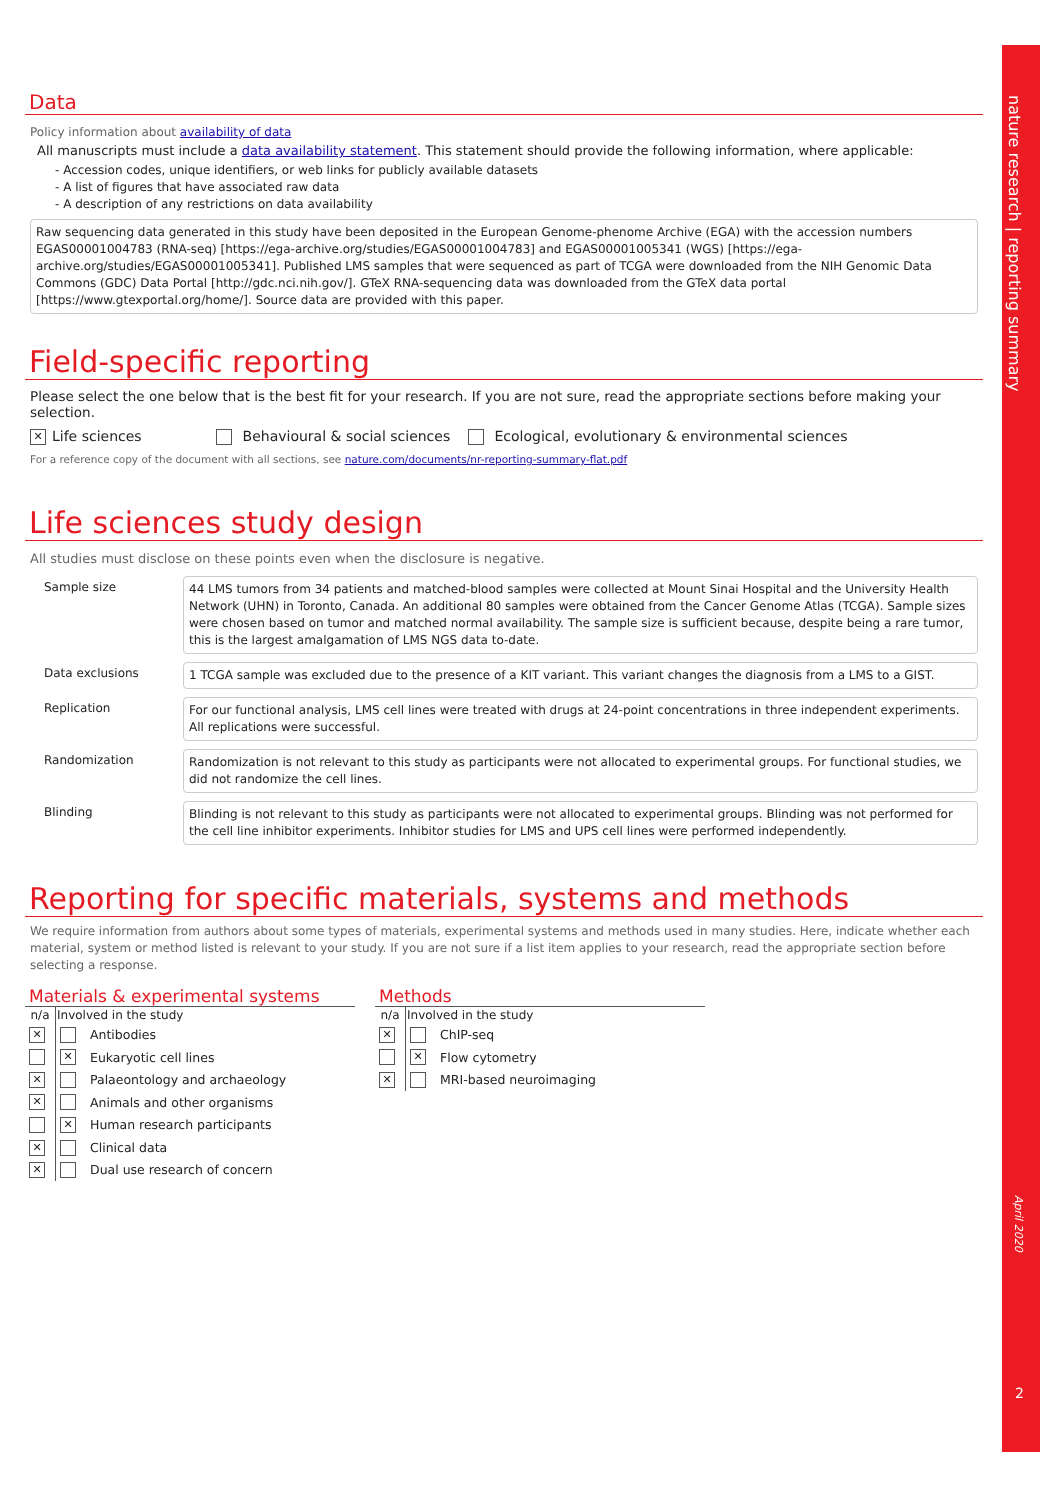nature research | reporting summary
April 2020
2
Data
Policy information about availability of data
All manuscripts must include a data availability statement. This statement should provide the following information, where applicable:
- Accession codes, unique identifiers, or web links for publicly available datasets
- A list of figures that have associated raw data
- A description of any restrictions on data availability
Raw sequencing data generated in this study have been deposited in the European Genome-phenome Archive (EGA) with the accession numbers EGAS00001004783 (RNA-seq) [https://ega-archive.org/studies/EGAS00001004783] and EGAS00001005341 (WGS) [https://ega-archive.org/studies/EGAS00001005341]. Published LMS samples that were sequenced as part of TCGA were downloaded from the NIH Genomic Data Commons (GDC) Data Portal [http://gdc.nci.nih.gov/]. GTeX RNA-sequencing data was downloaded from the GTeX data portal [https://www.gtexportal.org/home/]. Source data are provided with this paper.
Field-specific reporting
Please select the one below that is the best fit for your research. If you are not sure, read the appropriate sections before making your selection.
✕ Life sciences Behavioural & social sciences Ecological, evolutionary & environmental sciences
For a reference copy of the document with all sections, see nature.com/documents/nr-reporting-summary-flat.pdf
Life sciences study design
All studies must disclose on these points even when the disclosure is negative.
Sample size
44 LMS tumors from 34 patients and matched-blood samples were collected at Mount Sinai Hospital and the University Health Network (UHN) in Toronto, Canada. An additional 80 samples were obtained from the Cancer Genome Atlas (TCGA). Sample sizes were chosen based on tumor and matched normal availability. The sample size is sufficient because, despite being a rare tumor, this is the largest amalgamation of LMS NGS data to-date.
Data exclusions
1 TCGA sample was excluded due to the presence of a KIT variant. This variant changes the diagnosis from a LMS to a GIST.
Replication
For our functional analysis, LMS cell lines were treated with drugs at 24-point concentrations in three independent experiments. All replications were successful.
Randomization
Randomization is not relevant to this study as participants were not allocated to experimental groups. For functional studies, we did not randomize the cell lines.
Blinding
Blinding is not relevant to this study as participants were not allocated to experimental groups. Blinding was not performed for the cell line inhibitor experiments. Inhibitor studies for LMS and UPS cell lines were performed independently.
Reporting for specific materials, systems and methods
We require information from authors about some types of materials, experimental systems and methods used in many studies. Here, indicate whether each material, system or method listed is relevant to your study. If you are not sure if a list item applies to your research, read the appropriate section before selecting a response.
Materials & experimental systems
| n/a | Involved in the study | |
| --- | --- | --- |
| ✕ | | Antibodies |
| | ✕ | Eukaryotic cell lines |
| ✕ | | Palaeontology and archaeology |
| ✕ | | Animals and other organisms |
| | ✕ | Human research participants |
| ✕ | | Clinical data |
| ✕ | | Dual use research of concern |
Methods
| n/a | Involved in the study | |
| --- | --- | --- |
| ✕ | | ChIP-seq |
| | ✕ | Flow cytometry |
| ✕ | | MRI-based neuroimaging |